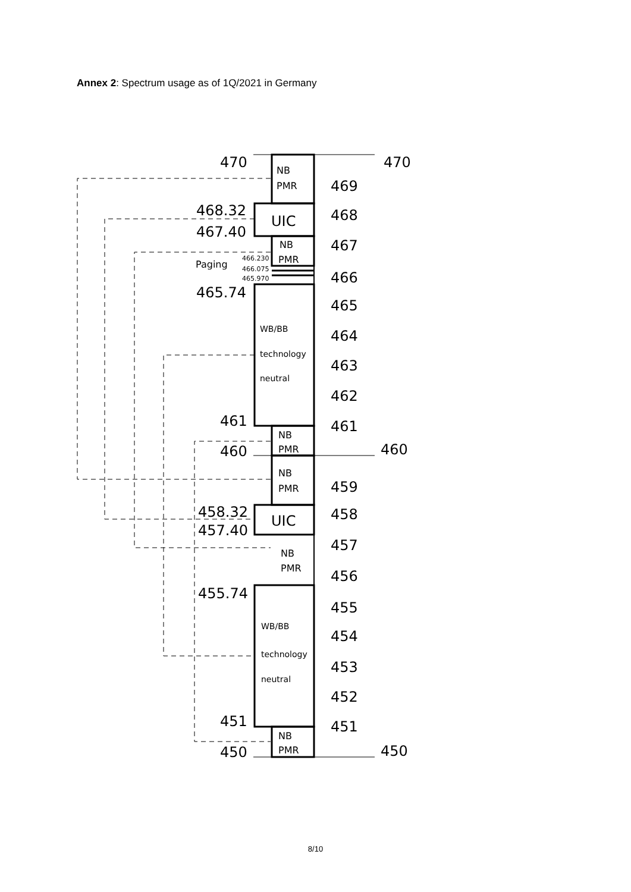Annex 2: Spectrum usage as of 1Q/2021 in Germany
470
470
469
468.32
468
467.40
467
466
465.74
465
464
463
462
461
461
460
460
459
458.32
458
457.40
457
456
455.74
455
454
453
452
451
451
450
450
UIC
UIC
NB
PMR
NB
PMR
NB
PMR
NB
PMR
NB
PMR
NB
PMR
Paging
WB/BB
technology
neutral
WB/BB
technology
neutral
466.230
466.075
465.970
8/10